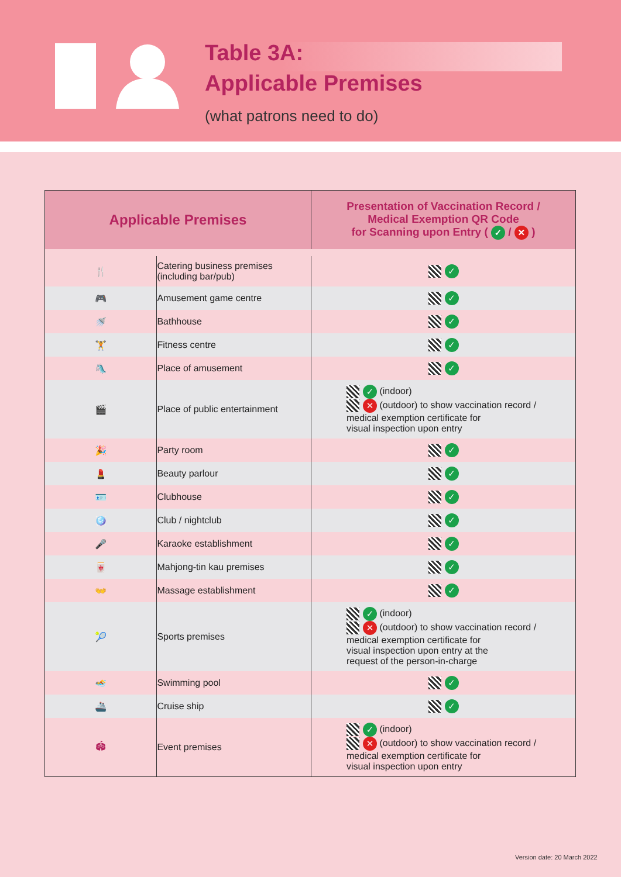Table 3A:
Applicable Premises
(what patrons need to do)
| Applicable Premises | | Presentation of Vaccination Record / Medical Exemption QR Code for Scanning upon Entry ( ✓ / ✕ ) |
| --- | --- | --- |
| 🍴 | Catering business premises (including bar/pub) | ✓ |
| 🎮 | Amusement game centre | ✓ |
| 🚿 | Bathhouse | ✓ |
| 🏋 | Fitness centre | ✓ |
| 🛝 | Place of amusement | ✓ |
| 🎬 | Place of public entertainment | ✓ (indoor) ✕ (outdoor) to show vaccination record / medical exemption certificate for visual inspection upon entry |
| 🎉 | Party room | ✓ |
| 💄 | Beauty parlour | ✓ |
| 🪪 | Clubhouse | ✓ |
| 🪩 | Club / nightclub | ✓ |
| 🎤 | Karaoke establishment | ✓ |
| 🀄 | Mahjong-tin kau premises | ✓ |
| 👐 | Massage establishment | ✓ |
| 🎾 | Sports premises | ✓ (indoor) ✕ (outdoor) to show vaccination record / medical exemption certificate for visual inspection upon entry at the request of the person-in-charge |
| 🏊 | Swimming pool | ✓ |
| 🚢 | Cruise ship | ✓ |
| 🏟 | Event premises | ✓ (indoor) ✕ (outdoor) to show vaccination record / medical exemption certificate for visual inspection upon entry |
Version date: 20 March 2022